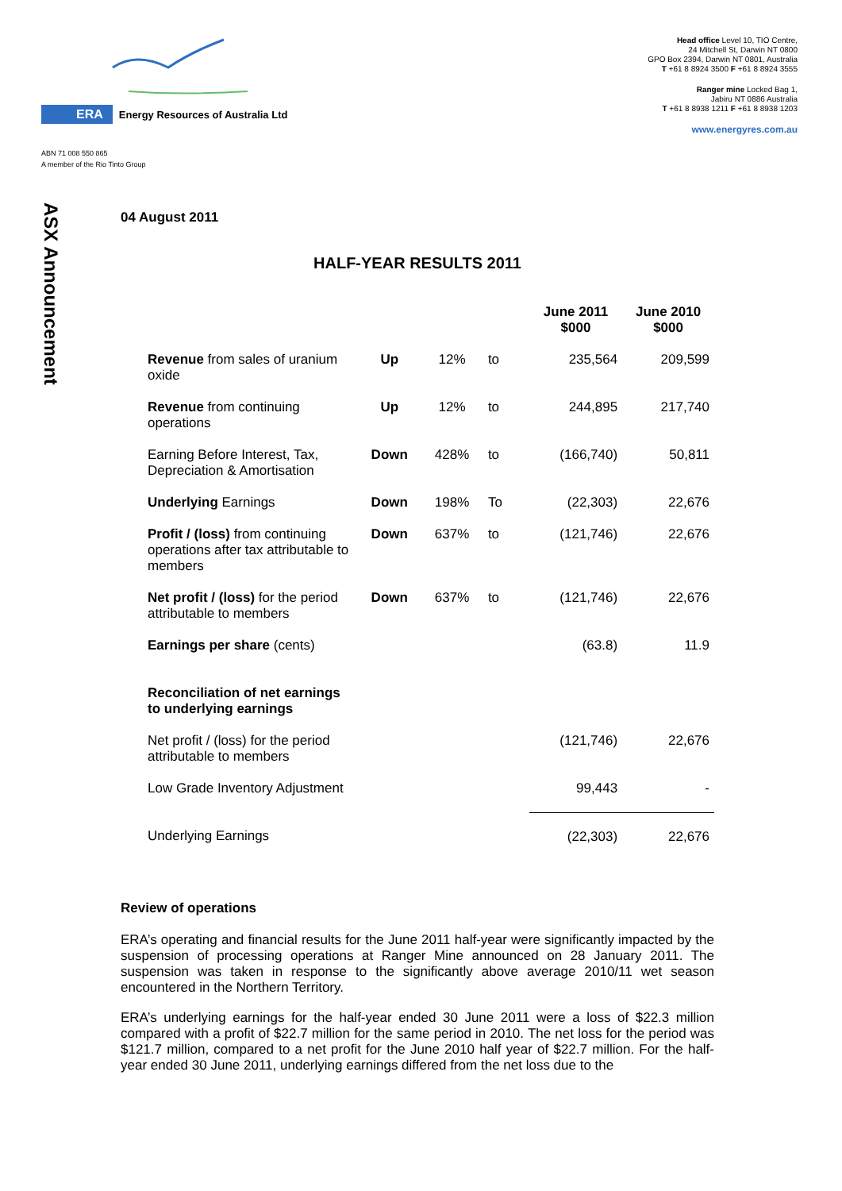ERA Energy Resources of Australia Ltd
ABN 71 008 550 865
A member of the Rio Tinto Group
Head office Level 10, TIO Centre,
24 Mitchell St, Darwin NT 0800
GPO Box 2394, Darwin NT 0801, Australia
T +61 8 8924 3500 F +61 8 8924 3555
Ranger mine Locked Bag 1,
Jabiru NT 0886 Australia
T +61 8 8938 1211 F +61 8 8938 1203
www.energyres.com.au
ASX Announcement
04 August 2011
HALF-YEAR RESULTS 2011
| | | | | June 2011 $000 | June 2010 $000 |
| --- | --- | --- | --- | --- | --- |
| Revenue from sales of uranium oxide | Up | 12% | to | 235,564 | 209,599 |
| Revenue from continuing operations | Up | 12% | to | 244,895 | 217,740 |
| Earning Before Interest, Tax, Depreciation & Amortisation | Down | 428% | to | (166,740) | 50,811 |
| Underlying Earnings | Down | 198% | To | (22,303) | 22,676 |
| Profit / (loss) from continuing operations after tax attributable to members | Down | 637% | to | (121,746) | 22,676 |
| Net profit / (loss) for the period attributable to members | Down | 637% | to | (121,746) | 22,676 |
| Earnings per share (cents) | | | | (63.8) | 11.9 |
| Reconciliation of net earnings to underlying earnings | | | | | |
| Net profit / (loss) for the period attributable to members | | | | (121,746) | 22,676 |
| Low Grade Inventory Adjustment | | | | 99,443 | - |
| Underlying Earnings | | | | (22,303) | 22,676 |
Review of operations
ERA’s operating and financial results for the June 2011 half-year were significantly impacted by the suspension of processing operations at Ranger Mine announced on 28 January 2011. The suspension was taken in response to the significantly above average 2010/11 wet season encountered in the Northern Territory.
ERA’s underlying earnings for the half-year ended 30 June 2011 were a loss of $22.3 million compared with a profit of $22.7 million for the same period in 2010. The net loss for the period was $121.7 million, compared to a net profit for the June 2010 half year of $22.7 million. For the half-year ended 30 June 2011, underlying earnings differed from the net loss due to the